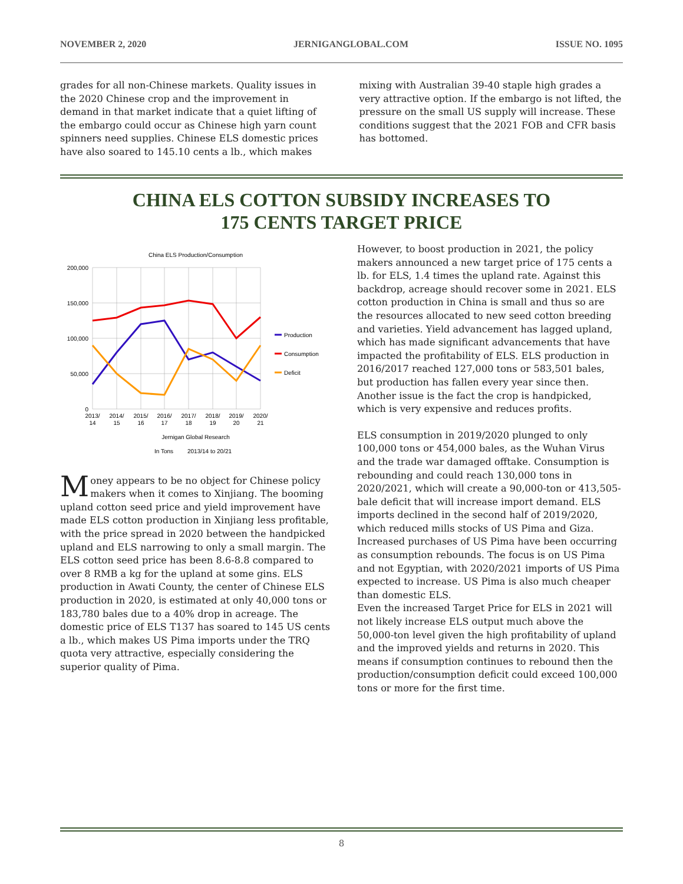NOVEMBER 2, 2020 JERNIGANGLOBAL.COM ISSUE NO. 1095
grades for all non-Chinese markets. Quality issues in the 2020 Chinese crop and the improvement in demand in that market indicate that a quiet lifting of the embargo could occur as Chinese high yarn count spinners need supplies. Chinese ELS domestic prices have also soared to 145.10 cents a lb., which makes
mixing with Australian 39-40 staple high grades a very attractive option. If the embargo is not lifted, the pressure on the small US supply will increase. These conditions suggest that the 2021 FOB and CFR basis has bottomed.
CHINA ELS COTTON SUBSIDY INCREASES TO
175 CENTS TARGET PRICE
China ELS Production/Consumption
200,000
150,000
100,000
50,000
0
Production
Consumption
Deficit
2013/
14
2014/
15
2015/
16
2016/
17
2017/
18
2018/
19
2019/
20
2020/
21
Jernigan Global Research
In Tons
2013/14 to 20/21
Money appears to be no object for Chinese policy makers when it comes to Xinjiang. The booming upland cotton seed price and yield improvement have made ELS cotton production in Xinjiang less profitable, with the price spread in 2020 between the handpicked upland and ELS narrowing to only a small margin. The ELS cotton seed price has been 8.6-8.8 compared to over 8 RMB a kg for the upland at some gins. ELS production in Awati County, the center of Chinese ELS production in 2020, is estimated at only 40,000 tons or 183,780 bales due to a 40% drop in acreage. The domestic price of ELS T137 has soared to 145 US cents a lb., which makes US Pima imports under the TRQ quota very attractive, especially considering the superior quality of Pima.
However, to boost production in 2021, the policy makers announced a new target price of 175 cents a lb. for ELS, 1.4 times the upland rate. Against this backdrop, acreage should recover some in 2021. ELS cotton production in China is small and thus so are the resources allocated to new seed cotton breeding and varieties. Yield advancement has lagged upland, which has made significant advancements that have impacted the profitability of ELS. ELS production in 2016/2017 reached 127,000 tons or 583,501 bales, but production has fallen every year since then. Another issue is the fact the crop is handpicked, which is very expensive and reduces profits.
ELS consumption in 2019/2020 plunged to only 100,000 tons or 454,000 bales, as the Wuhan Virus and the trade war damaged offtake. Consumption is rebounding and could reach 130,000 tons in 2020/2021, which will create a 90,000-ton or 413,505- bale deficit that will increase import demand. ELS imports declined in the second half of 2019/2020, which reduced mills stocks of US Pima and Giza. Increased purchases of US Pima have been occurring as consumption rebounds. The focus is on US Pima and not Egyptian, with 2020/2021 imports of US Pima expected to increase. US Pima is also much cheaper than domestic ELS.
Even the increased Target Price for ELS in 2021 will not likely increase ELS output much above the 50,000-ton level given the high profitability of upland and the improved yields and returns in 2020. This means if consumption continues to rebound then the production/consumption deficit could exceed 100,000 tons or more for the first time.
8